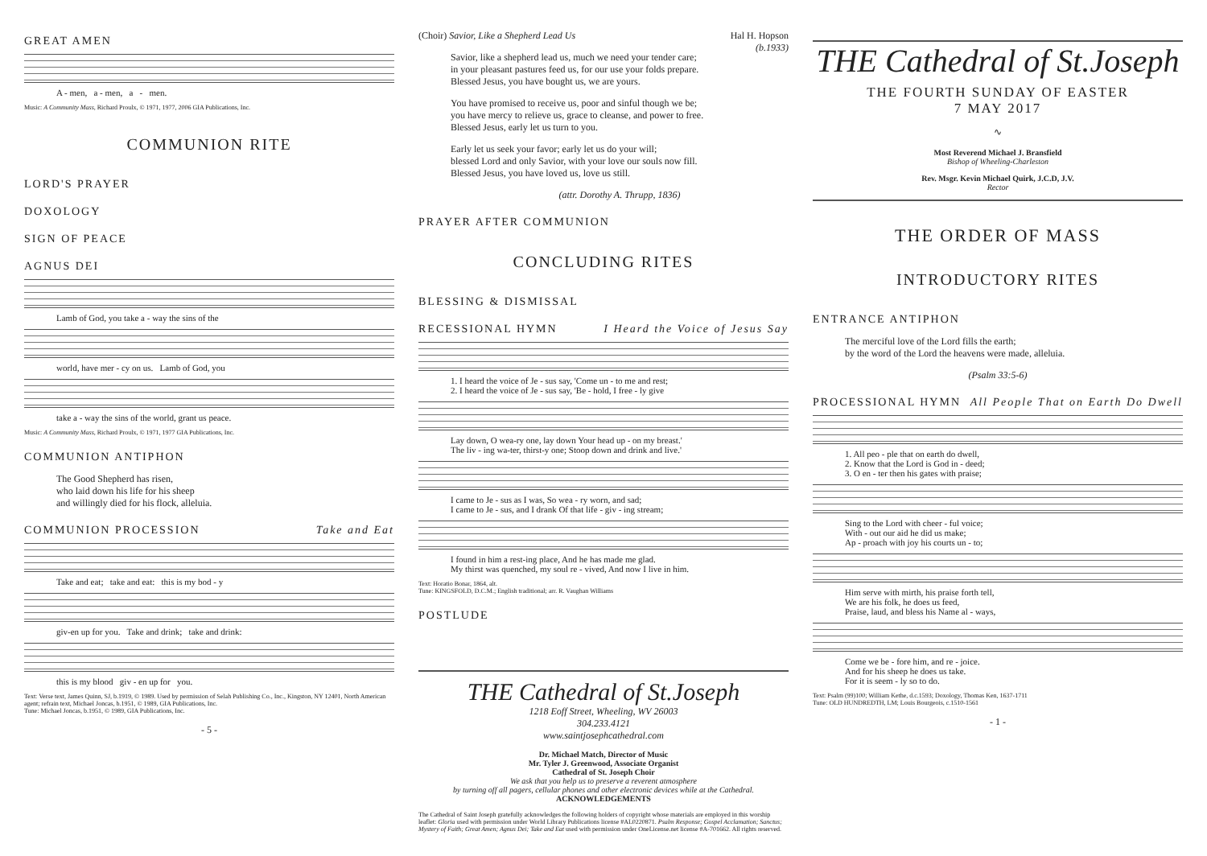GREAT AMEN
A - men, a - men, a - men.
Music: A Community Mass, Richard Proulx, © 1971, 1977, 2006 GIA Publications, Inc.
COMMUNION RITE
LORD'S PRAYER
DOXOLOGY
SIGN OF PEACE
AGNUS DEI
Lamb of God, you take a - way the sins of the
world, have mer - cy on us. Lamb of God, you
take a - way the sins of the world, grant us peace.
Music: A Community Mass, Richard Proulx, © 1971, 1977 GIA Publications, Inc.
COMMUNION ANTIPHON
The Good Shepherd has risen,
who laid down his life for his sheep
and willingly died for his flock, alleluia.
COMMUNION PROCESSION Take and Eat
Take and eat; take and eat: this is my bod - y
giv-en up for you. Take and drink; take and drink:
this is my blood giv - en up for you.
Text: Verse text, James Quinn, SJ, b.1919, © 1989. Used by permission of Selah Publishing Co., Inc., Kingston, NY 12401, North American agent; refrain text, Michael Joncas, b.1951, © 1989, GIA Publications, Inc.
Tune: Michael Joncas, b.1951, © 1989, GIA Publications, Inc.
- 5 -
(Choir) Savior, Like a Shepherd Lead Us Hal H. Hopson
(b.1933)
Savior, like a shepherd lead us, much we need your tender care;
in your pleasant pastures feed us, for our use your folds prepare.
Blessed Jesus, you have bought us, we are yours.
You have promised to receive us, poor and sinful though we be;
you have mercy to relieve us, grace to cleanse, and power to free.
Blessed Jesus, early let us turn to you.
Early let us seek your favor; early let us do your will;
blessed Lord and only Savior, with your love our souls now fill.
Blessed Jesus, you have loved us, love us still.
(attr. Dorothy A. Thrupp, 1836)
PRAYER AFTER COMMUNION
CONCLUDING RITES
BLESSING & DISMISSAL
RECESSIONAL HYMN I Heard the Voice of Jesus Say
1. I heard the voice of Je - sus say, 'Come un - to me and rest; 2. I heard the voice of Je - sus say, 'Be - hold, I free - ly give
Lay down, O wea-ry one, lay down Your head up - on my breast.' The liv - ing wa-ter, thirst-y one; Stoop down and drink and live.'
I came to Je - sus as I was, So wea - ry worn, and sad; I came to Je - sus, and I drank Of that life - giv - ing stream;
I found in him a rest-ing place, And he has made me glad. My thirst was quenched, my soul re - vived, And now I live in him.
Text: Horatio Bonar, 1864, alt.
Tune: KINGSFOLD, D.C.M.; English traditional; arr. R. Vaughan Williams
POSTLUDE
THE Cathedral of St.Joseph
1218 Eoff Street, Wheeling, WV 26003
304.233.4121
www.saintjosephcathedral.com
Dr. Michael Match, Director of Music
Mr. Tyler J. Greenwood, Associate Organist
Cathedral of St. Joseph Choir
We ask that you help us to preserve a reverent atmosphere
by turning off all pagers, cellular phones and other electronic devices while at the Cathedral.
ACKNOWLEDGEMENTS
The Cathedral of Saint Joseph gratefully acknowledges the following holders of copyright whose materials are employed in this worship leaflet: Gloria used with permission under World Library Publications license #AL0220871. Psalm Response; Gospel Acclamation; Sanctus; Mystery of Faith; Great Amen; Agnus Dei; Take and Eat used with permission under OneLicense.net license #A-701662. All rights reserved.
THE Cathedral of St.Joseph
THE FOURTH SUNDAY OF EASTER
7 MAY 2017
∿
Most Reverend Michael J. Bransfield
Bishop of Wheeling-Charleston
Rev. Msgr. Kevin Michael Quirk, J.C.D, J.V.
Rector
THE ORDER OF MASS
INTRODUCTORY RITES
ENTRANCE ANTIPHON
The merciful love of the Lord fills the earth;
by the word of the Lord the heavens were made, alleluia.
(Psalm 33:5-6)
PROCESSIONAL HYMN All People That on Earth Do Dwell
1. All peo - ple that on earth do dwell, 2. Know that the Lord is God in - deed; 3. O en - ter then his gates with praise;
Sing to the Lord with cheer - ful voice; With - out our aid he did us make; Ap - proach with joy his courts un - to;
Him serve with mirth, his praise forth tell, We are his folk, he does us feed, Praise, laud, and bless his Name al - ways,
Come we be - fore him, and re - joice. And for his sheep he does us take. For it is seem - ly so to do.
Text: Psalm (99)100; William Kethe, d.c.1593; Doxology, Thomas Ken, 1637-1711
Tune: OLD HUNDREDTH, LM; Louis Bourgeois, c.1510-1561
- 1 -